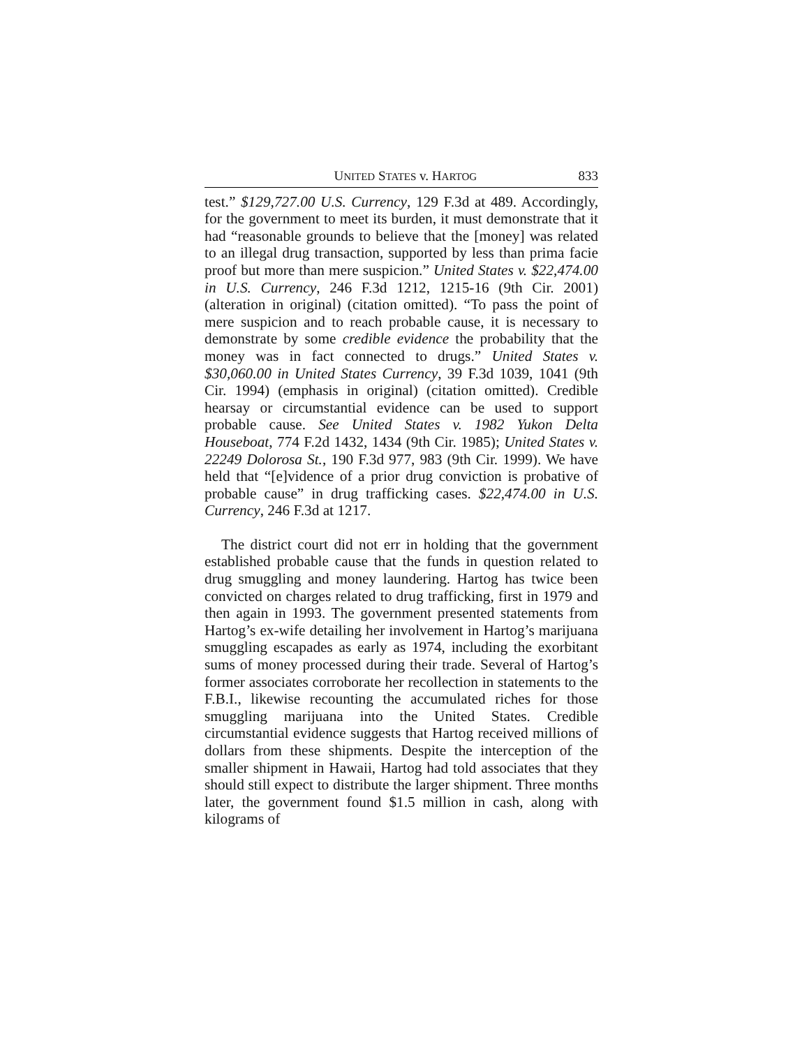UNITED STATES v. HARTOG 833
test.” $129,727.00 U.S. Currency, 129 F.3d at 489. Accordingly, for the government to meet its burden, it must demonstrate that it had “reasonable grounds to believe that the [money] was related to an illegal drug transaction, supported by less than prima facie proof but more than mere suspicion.” United States v. $22,474.00 in U.S. Currency, 246 F.3d 1212, 1215-16 (9th Cir. 2001) (alteration in original) (citation omitted). “To pass the point of mere suspicion and to reach probable cause, it is necessary to demonstrate by some credible evidence the probability that the money was in fact connected to drugs.” United States v. $30,060.00 in United States Currency, 39 F.3d 1039, 1041 (9th Cir. 1994) (emphasis in original) (citation omitted). Credible hearsay or circumstantial evidence can be used to support probable cause. See United States v. 1982 Yukon Delta Houseboat, 774 F.2d 1432, 1434 (9th Cir. 1985); United States v. 22249 Dolorosa St., 190 F.3d 977, 983 (9th Cir. 1999). We have held that “[e]vidence of a prior drug conviction is probative of probable cause” in drug trafficking cases. $22,474.00 in U.S. Currency, 246 F.3d at 1217.
The district court did not err in holding that the government established probable cause that the funds in question related to drug smuggling and money laundering. Hartog has twice been convicted on charges related to drug trafficking, first in 1979 and then again in 1993. The government presented statements from Hartog’s ex-wife detailing her involvement in Hartog’s marijuana smuggling escapades as early as 1974, including the exorbitant sums of money processed during their trade. Several of Hartog’s former associates corroborate her recollection in statements to the F.B.I., likewise recounting the accumulated riches for those smuggling marijuana into the United States. Credible circumstantial evidence suggests that Hartog received millions of dollars from these shipments. Despite the interception of the smaller shipment in Hawaii, Hartog had told associates that they should still expect to distribute the larger shipment. Three months later, the government found $1.5 million in cash, along with kilograms of